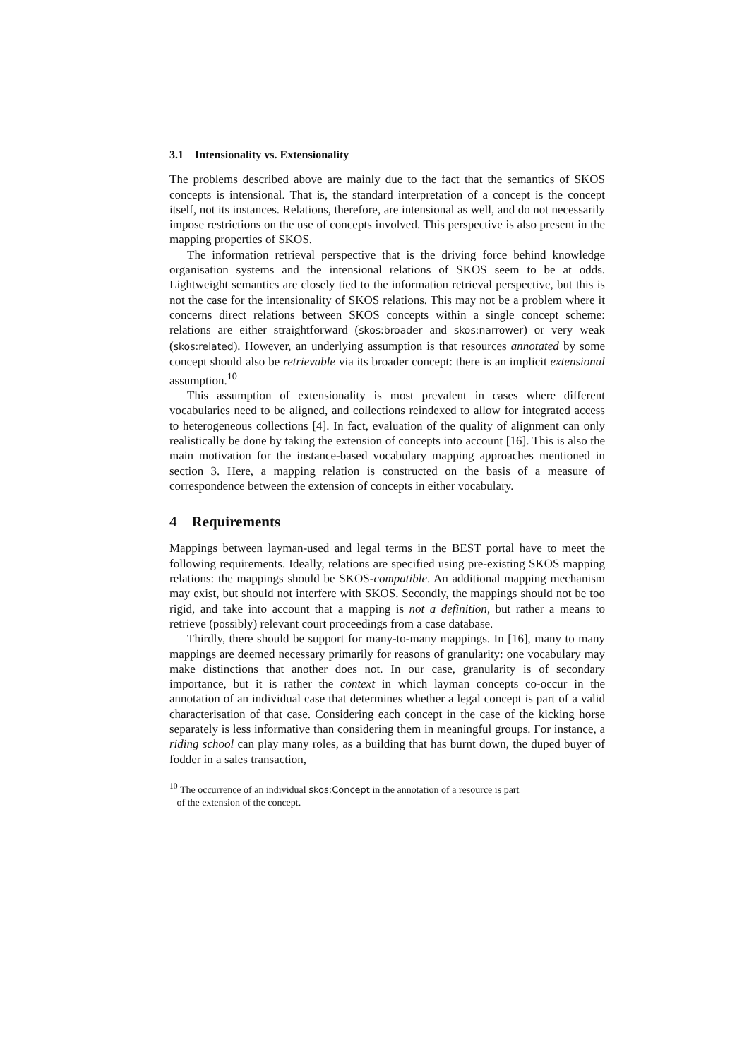3.1 Intensionality vs. Extensionality
The problems described above are mainly due to the fact that the semantics of SKOS concepts is intensional. That is, the standard interpretation of a concept is the concept itself, not its instances. Relations, therefore, are intensional as well, and do not necessarily impose restrictions on the use of concepts involved. This perspective is also present in the mapping properties of SKOS.
The information retrieval perspective that is the driving force behind knowledge organisation systems and the intensional relations of SKOS seem to be at odds. Lightweight semantics are closely tied to the information retrieval perspective, but this is not the case for the intensionality of SKOS relations. This may not be a problem where it concerns direct relations between SKOS concepts within a single concept scheme: relations are either straightforward (skos:broader and skos:narrower) or very weak (skos:related). However, an underlying assumption is that resources annotated by some concept should also be retrievable via its broader concept: there is an implicit extensional assumption.<sup>10</sup>
This assumption of extensionality is most prevalent in cases where different vocabularies need to be aligned, and collections reindexed to allow for integrated access to heterogeneous collections [4]. In fact, evaluation of the quality of alignment can only realistically be done by taking the extension of concepts into account [16]. This is also the main motivation for the instance-based vocabulary mapping approaches mentioned in section 3. Here, a mapping relation is constructed on the basis of a measure of correspondence between the extension of concepts in either vocabulary.
4 Requirements
Mappings between layman-used and legal terms in the BEST portal have to meet the following requirements. Ideally, relations are specified using pre-existing SKOS mapping relations: the mappings should be SKOS-compatible. An additional mapping mechanism may exist, but should not interfere with SKOS. Secondly, the mappings should not be too rigid, and take into account that a mapping is not a definition, but rather a means to retrieve (possibly) relevant court proceedings from a case database.
Thirdly, there should be support for many-to-many mappings. In [16], many to many mappings are deemed necessary primarily for reasons of granularity: one vocabulary may make distinctions that another does not. In our case, granularity is of secondary importance, but it is rather the context in which layman concepts co-occur in the annotation of an individual case that determines whether a legal concept is part of a valid characterisation of that case. Considering each concept in the case of the kicking horse separately is less informative than considering them in meaningful groups. For instance, a riding school can play many roles, as a building that has burnt down, the duped buyer of fodder in a sales transaction,
<sup>10</sup> The occurrence of an individual skos:Concept in the annotation of a resource is part
of the extension of the concept.